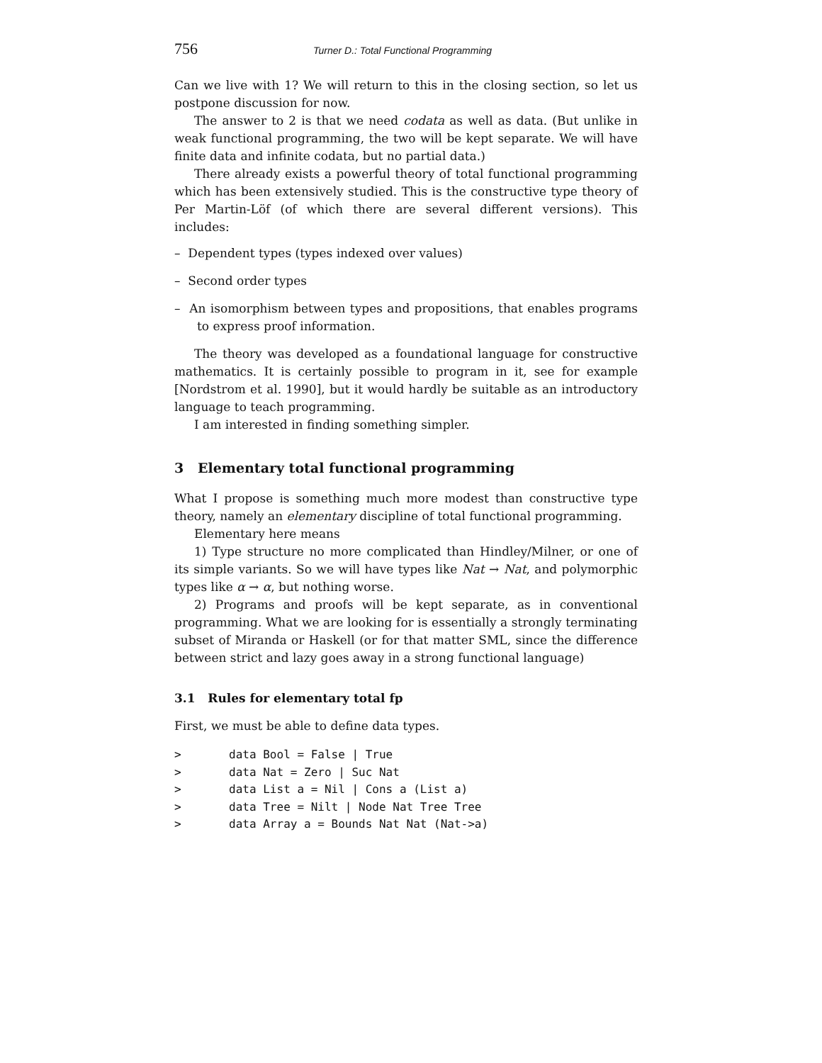756 Turner D.: Total Functional Programming
Can we live with 1? We will return to this in the closing section, so let us postpone discussion for now.
The answer to 2 is that we need codata as well as data. (But unlike in weak functional programming, the two will be kept separate. We will have finite data and infinite codata, but no partial data.)
There already exists a powerful theory of total functional programming which has been extensively studied. This is the constructive type theory of Per Martin-Löf (of which there are several different versions). This includes:
– Dependent types (types indexed over values)
– Second order types
– An isomorphism between types and propositions, that enables programs to express proof information.
The theory was developed as a foundational language for constructive mathematics. It is certainly possible to program in it, see for example [Nordstrom et al. 1990], but it would hardly be suitable as an introductory language to teach programming.
I am interested in finding something simpler.
3 Elementary total functional programming
What I propose is something much more modest than constructive type theory, namely an elementary discipline of total functional programming.
Elementary here means
1) Type structure no more complicated than Hindley/Milner, or one of its simple variants. So we will have types like Nat → Nat, and polymorphic types like α → α, but nothing worse.
2) Programs and proofs will be kept separate, as in conventional programming. What we are looking for is essentially a strongly terminating subset of Miranda or Haskell (or for that matter SML, since the difference between strict and lazy goes away in a strong functional language)
3.1 Rules for elementary total fp
First, we must be able to define data types.
>       data Bool = False | True
>       data Nat = Zero | Suc Nat
>       data List a = Nil | Cons a (List a)
>       data Tree = Nilt | Node Nat Tree Tree
>       data Array a = Bounds Nat Nat (Nat->a)